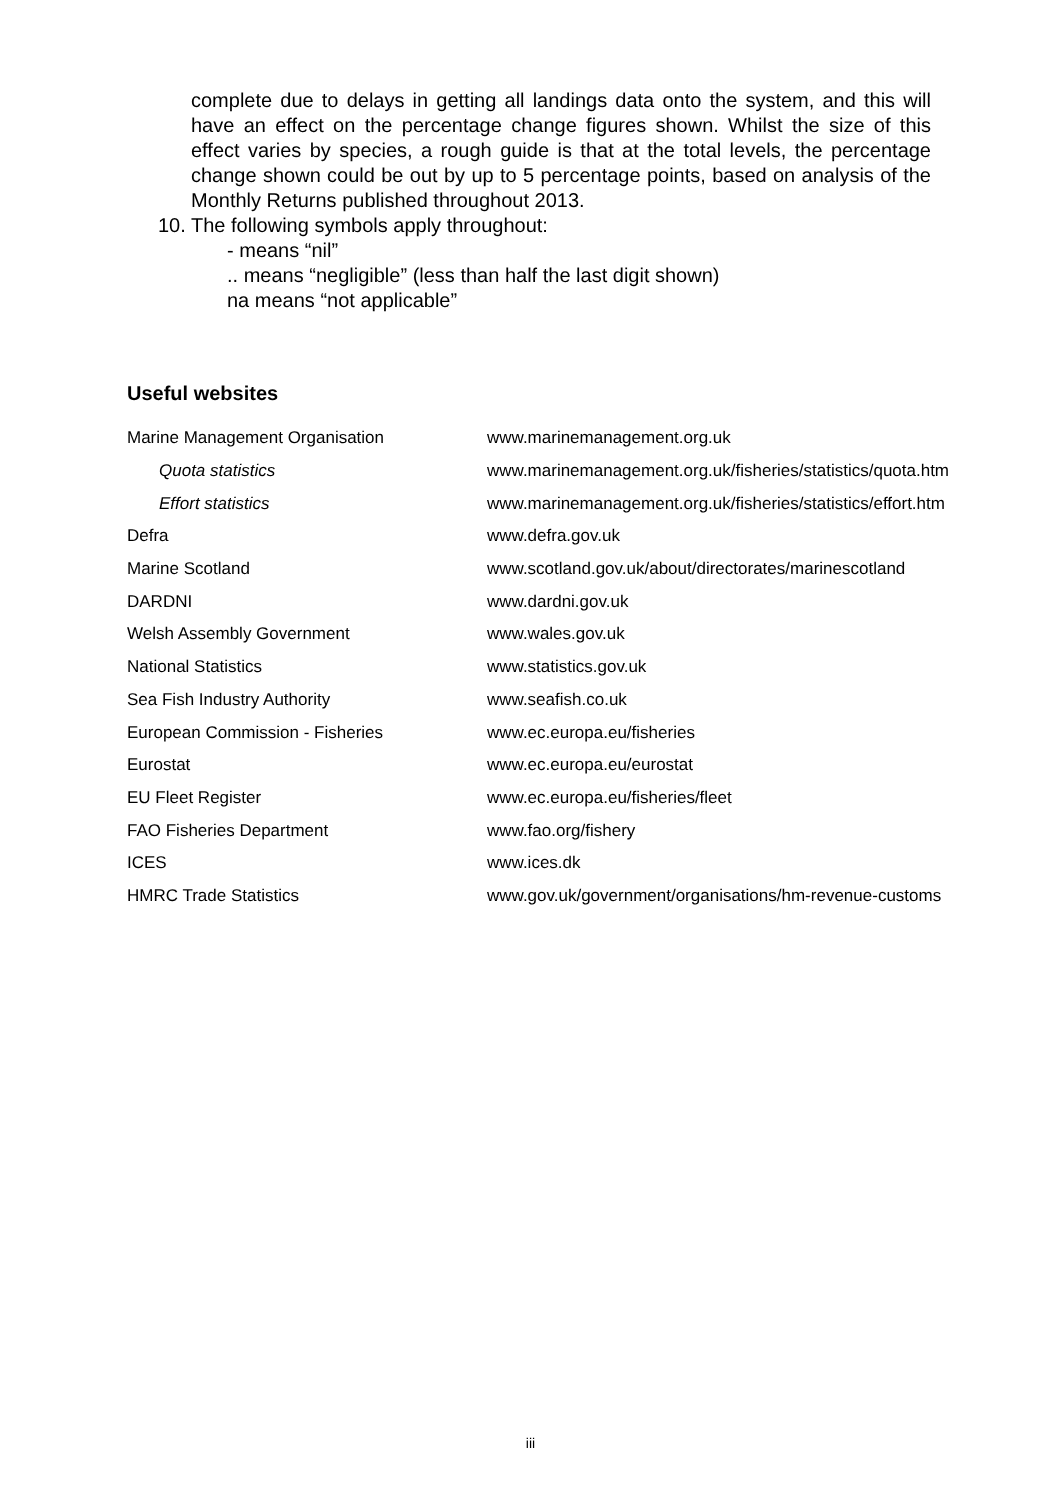complete due to delays in getting all landings data onto the system, and this will have an effect on the percentage change figures shown. Whilst the size of this effect varies by species, a rough guide is that at the total levels, the percentage change shown could be out by up to 5 percentage points, based on analysis of the Monthly Returns published throughout 2013.
10. The following symbols apply throughout:
- means “nil”
.. means “negligible” (less than half the last digit shown)
na means “not applicable”
Useful websites
| Marine Management Organisation | www.marinemanagement.org.uk |
| Quota statistics | www.marinemanagement.org.uk/fisheries/statistics/quota.htm |
| Effort statistics | www.marinemanagement.org.uk/fisheries/statistics/effort.htm |
| Defra | www.defra.gov.uk |
| Marine Scotland | www.scotland.gov.uk/about/directorates/marinescotland |
| DARDNI | www.dardni.gov.uk |
| Welsh Assembly Government | www.wales.gov.uk |
| National Statistics | www.statistics.gov.uk |
| Sea Fish Industry Authority | www.seafish.co.uk |
| European Commission - Fisheries | www.ec.europa.eu/fisheries |
| Eurostat | www.ec.europa.eu/eurostat |
| EU Fleet Register | www.ec.europa.eu/fisheries/fleet |
| FAO Fisheries Department | www.fao.org/fishery |
| ICES | www.ices.dk |
| HMRC Trade Statistics | www.gov.uk/government/organisations/hm-revenue-customs |
iii